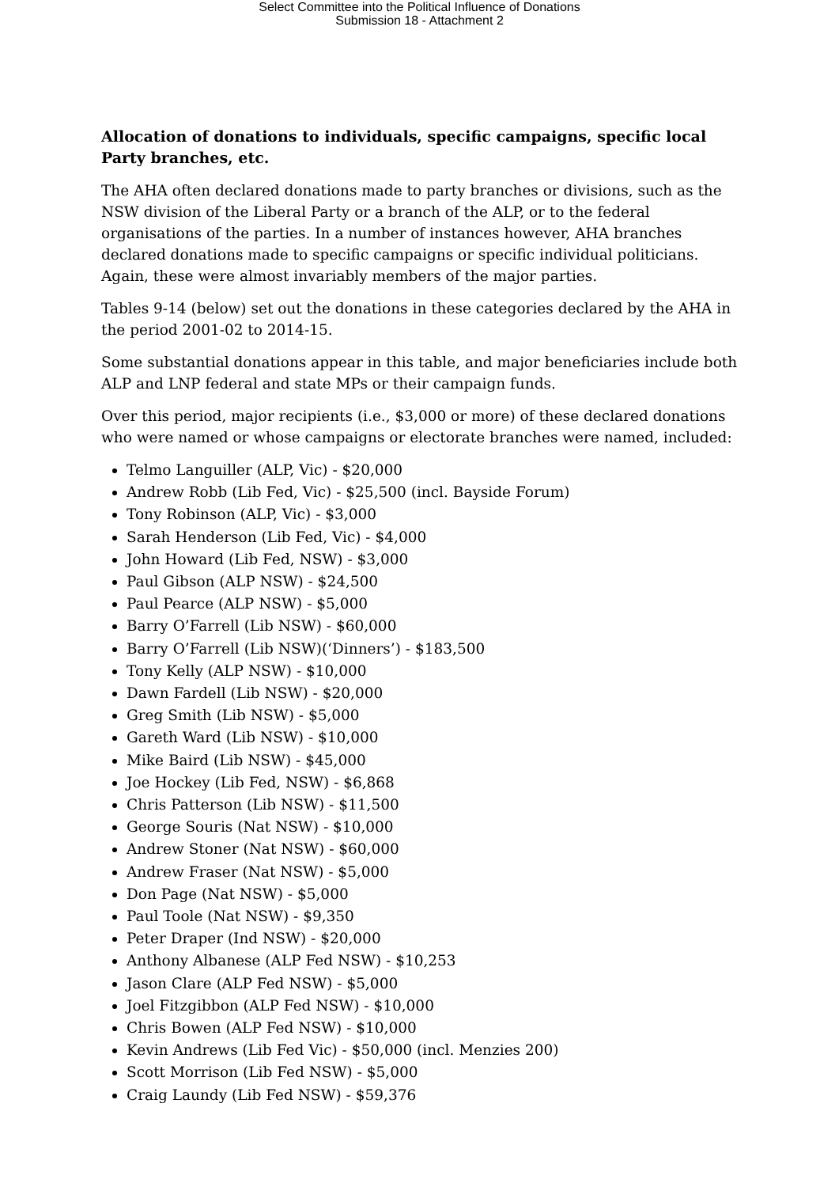Select Committee into the Political Influence of Donations
Submission 18 - Attachment 2
Allocation of donations to individuals, specific campaigns, specific local Party branches, etc.
The AHA often declared donations made to party branches or divisions, such as the NSW division of the Liberal Party or a branch of the ALP, or to the federal organisations of the parties. In a number of instances however, AHA branches declared donations made to specific campaigns or specific individual politicians. Again, these were almost invariably members of the major parties.
Tables 9-14 (below) set out the donations in these categories declared by the AHA in the period 2001-02 to 2014-15.
Some substantial donations appear in this table, and major beneficiaries include both ALP and LNP federal and state MPs or their campaign funds.
Over this period, major recipients (i.e., $3,000 or more) of these declared donations who were named or whose campaigns or electorate branches were named, included:
Telmo Languiller (ALP, Vic) - $20,000
Andrew Robb (Lib Fed, Vic) - $25,500 (incl. Bayside Forum)
Tony Robinson (ALP, Vic) - $3,000
Sarah Henderson (Lib Fed, Vic) - $4,000
John Howard (Lib Fed, NSW) - $3,000
Paul Gibson (ALP NSW) - $24,500
Paul Pearce (ALP NSW) - $5,000
Barry O’Farrell (Lib NSW) - $60,000
Barry O’Farrell (Lib NSW)(‘Dinners’) - $183,500
Tony Kelly (ALP NSW) - $10,000
Dawn Fardell (Lib NSW) - $20,000
Greg Smith (Lib NSW) - $5,000
Gareth Ward (Lib NSW) - $10,000
Mike Baird (Lib NSW) - $45,000
Joe Hockey (Lib Fed, NSW) - $6,868
Chris Patterson (Lib NSW) - $11,500
George Souris (Nat NSW) - $10,000
Andrew Stoner (Nat NSW) - $60,000
Andrew Fraser (Nat NSW) - $5,000
Don Page (Nat NSW) - $5,000
Paul Toole (Nat NSW) - $9,350
Peter Draper (Ind NSW) - $20,000
Anthony Albanese (ALP Fed NSW) - $10,253
Jason Clare (ALP Fed NSW) - $5,000
Joel Fitzgibbon (ALP Fed NSW) - $10,000
Chris Bowen (ALP Fed NSW) - $10,000
Kevin Andrews (Lib Fed Vic) - $50,000 (incl. Menzies 200)
Scott Morrison (Lib Fed NSW) - $5,000
Craig Laundy (Lib Fed NSW) - $59,376